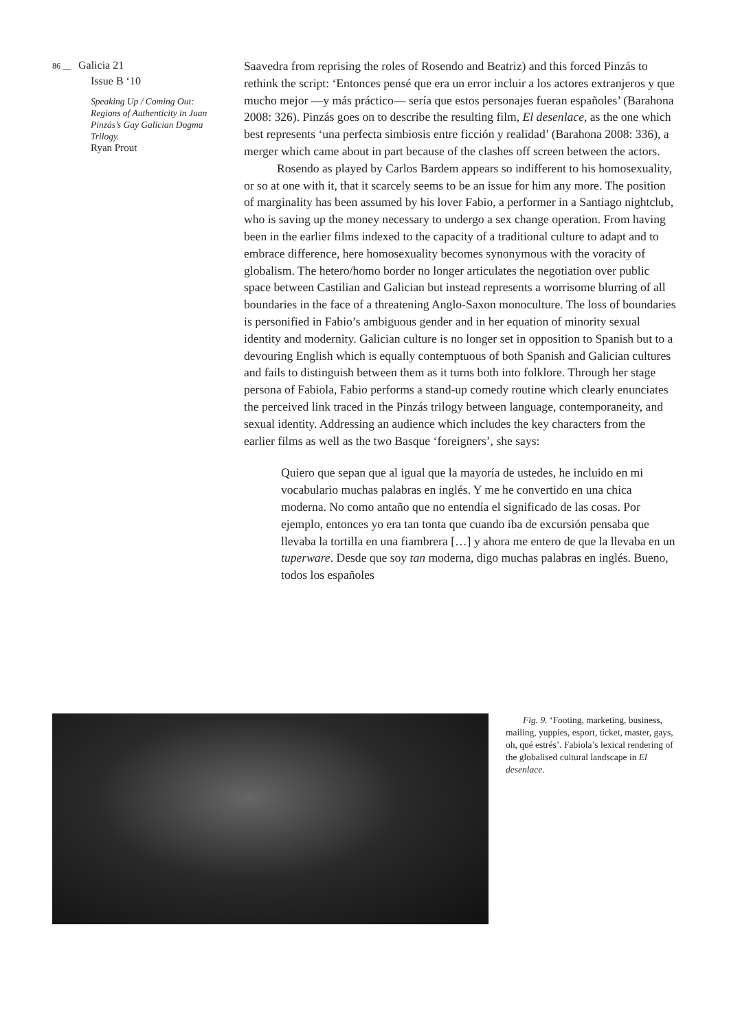86 __ Galicia 21
Issue B ‘10
Speaking Up / Coming Out: Regions of Authenticity in Juan Pinzás’s Gay Galician Dogma Trilogy.
Ryan Prout
Saavedra from reprising the roles of Rosendo and Beatriz) and this forced Pinzás to rethink the script: ‘Entonces pensé que era un error incluir a los actores extranjeros y que mucho mejor —y más práctico— sería que estos personajes fueran españoles’ (Barahona 2008: 326). Pinzás goes on to describe the resulting film, El desenlace, as the one which best represents ‘una perfecta simbiosis entre ficción y realidad’ (Barahona 2008: 336), a merger which came about in part because of the clashes off screen between the actors.
Rosendo as played by Carlos Bardem appears so indifferent to his homosexuality, or so at one with it, that it scarcely seems to be an issue for him any more. The position of marginality has been assumed by his lover Fabio, a performer in a Santiago nightclub, who is saving up the money necessary to undergo a sex change operation. From having been in the earlier films indexed to the capacity of a traditional culture to adapt and to embrace difference, here homosexuality becomes synonymous with the voracity of globalism. The hetero/homo border no longer articulates the negotiation over public space between Castilian and Galician but instead represents a worrisome blurring of all boundaries in the face of a threatening Anglo-Saxon monoculture. The loss of boundaries is personified in Fabio’s ambiguous gender and in her equation of minority sexual identity and modernity. Galician culture is no longer set in opposition to Spanish but to a devouring English which is equally contemptuous of both Spanish and Galician cultures and fails to distinguish between them as it turns both into folklore. Through her stage persona of Fabiola, Fabio performs a stand-up comedy routine which clearly enunciates the perceived link traced in the Pinzás trilogy between language, contemporaneity, and sexual identity. Addressing an audience which includes the key characters from the earlier films as well as the two Basque ‘foreigners’, she says:
Quiero que sepan que al igual que la mayoría de ustedes, he incluido en mi vocabulario muchas palabras en inglés. Y me he convertido en una chica moderna. No como antaño que no entendía el significado de las cosas. Por ejemplo, entonces yo era tan tonta que cuando iba de excursión pensaba que llevaba la tortilla en una fiambrera […] y ahora me entero de que la llevaba en un tuperware. Desde que soy tan moderna, digo muchas palabras en inglés. Bueno, todos los españoles
Fig. 9. ‘Footing, marketing, business, mailing, yuppies, esport, ticket, master, gays, oh, qué estrés’. Fabiola’s lexical rendering of the globalised cultural landscape in El desenlace.